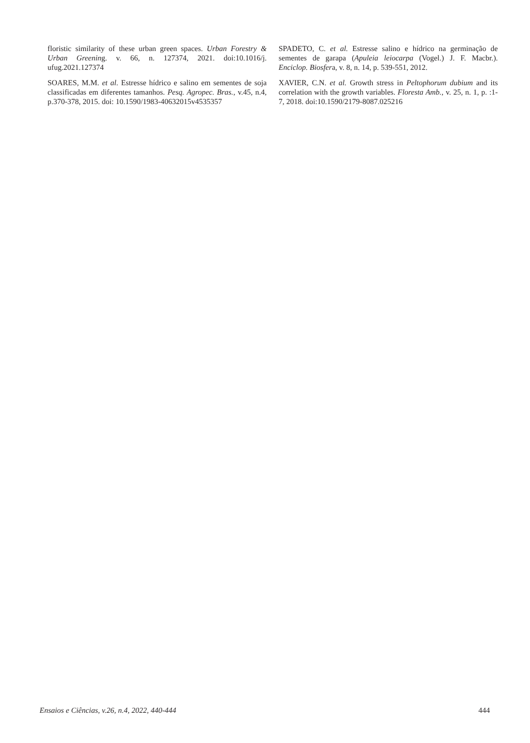floristic similarity of these urban green spaces. Urban Forestry & Urban Greening. v. 66, n. 127374, 2021. doi:10.1016/j. ufug.2021.127374
SOARES, M.M. et al. Estresse hídrico e salino em sementes de soja classificadas em diferentes tamanhos. Pesq. Agropec. Bras., v.45, n.4, p.370-378, 2015. doi: 10.1590/1983-40632015v4535357
SPADETO, C. et al. Estresse salino e hídrico na germinação de sementes de garapa (Apuleia leiocarpa (Vogel.) J. F. Macbr.). Enciclop. Biosfera, v. 8, n. 14, p. 539-551, 2012.
XAVIER, C.N. et al. Growth stress in Peltophorum dubium and its correlation with the growth variables. Floresta Amb., v. 25, n. 1, p. :1-7, 2018. doi:10.1590/2179-8087.025216
Ensaios e Ciências, v.26, n.4, 2022, 440-444 444